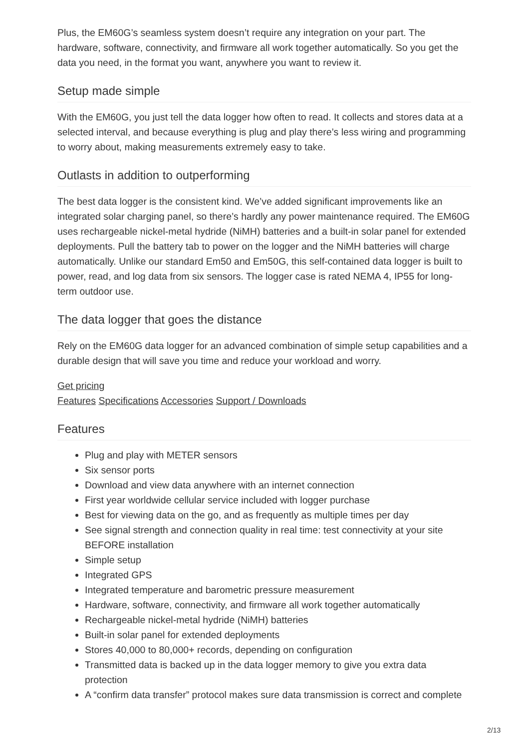Plus, the EM60G’s seamless system doesn’t require any integration on your part. The hardware, software, connectivity, and firmware all work together automatically. So you get the data you need, in the format you want, anywhere you want to review it.
Setup made simple
With the EM60G, you just tell the data logger how often to read. It collects and stores data at a selected interval, and because everything is plug and play there’s less wiring and programming to worry about, making measurements extremely easy to take.
Outlasts in addition to outperforming
The best data logger is the consistent kind. We’ve added significant improvements like an integrated solar charging panel, so there’s hardly any power maintenance required. The EM60G uses rechargeable nickel-metal hydride (NiMH) batteries and a built-in solar panel for extended deployments. Pull the battery tab to power on the logger and the NiMH batteries will charge automatically. Unlike our standard Em50 and Em50G, this self-contained data logger is built to power, read, and log data from six sensors. The logger case is rated NEMA 4, IP55 for long-term outdoor use.
The data logger that goes the distance
Rely on the EM60G data logger for an advanced combination of simple setup capabilities and a durable design that will save you time and reduce your workload and worry.
Get pricing
Features Specifications Accessories Support / Downloads
Features
Plug and play with METER sensors
Six sensor ports
Download and view data anywhere with an internet connection
First year worldwide cellular service included with logger purchase
Best for viewing data on the go, and as frequently as multiple times per day
See signal strength and connection quality in real time: test connectivity at your site BEFORE installation
Simple setup
Integrated GPS
Integrated temperature and barometric pressure measurement
Hardware, software, connectivity, and firmware all work together automatically
Rechargeable nickel-metal hydride (NiMH) batteries
Built-in solar panel for extended deployments
Stores 40,000 to 80,000+ records, depending on configuration
Transmitted data is backed up in the data logger memory to give you extra data protection
A “confirm data transfer” protocol makes sure data transmission is correct and complete
2/13